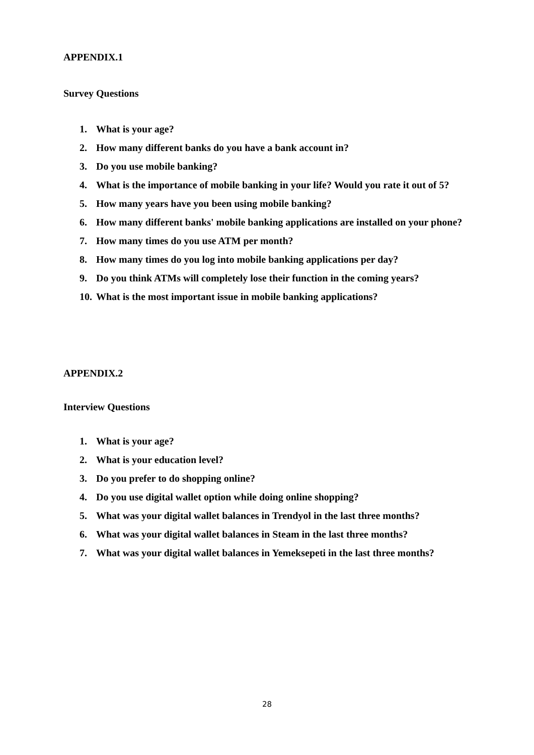APPENDIX.1
Survey Questions
1. What is your age?
2. How many different banks do you have a bank account in?
3. Do you use mobile banking?
4. What is the importance of mobile banking in your life? Would you rate it out of 5?
5. How many years have you been using mobile banking?
6. How many different banks' mobile banking applications are installed on your phone?
7. How many times do you use ATM per month?
8. How many times do you log into mobile banking applications per day?
9. Do you think ATMs will completely lose their function in the coming years?
10. What is the most important issue in mobile banking applications?
APPENDIX.2
Interview Questions
1. What is your age?
2. What is your education level?
3. Do you prefer to do shopping online?
4. Do you use digital wallet option while doing online shopping?
5. What was your digital wallet balances in Trendyol in the last three months?
6. What was your digital wallet balances in Steam in the last three months?
7. What was your digital wallet balances in Yemeksepeti in the last three months?
28